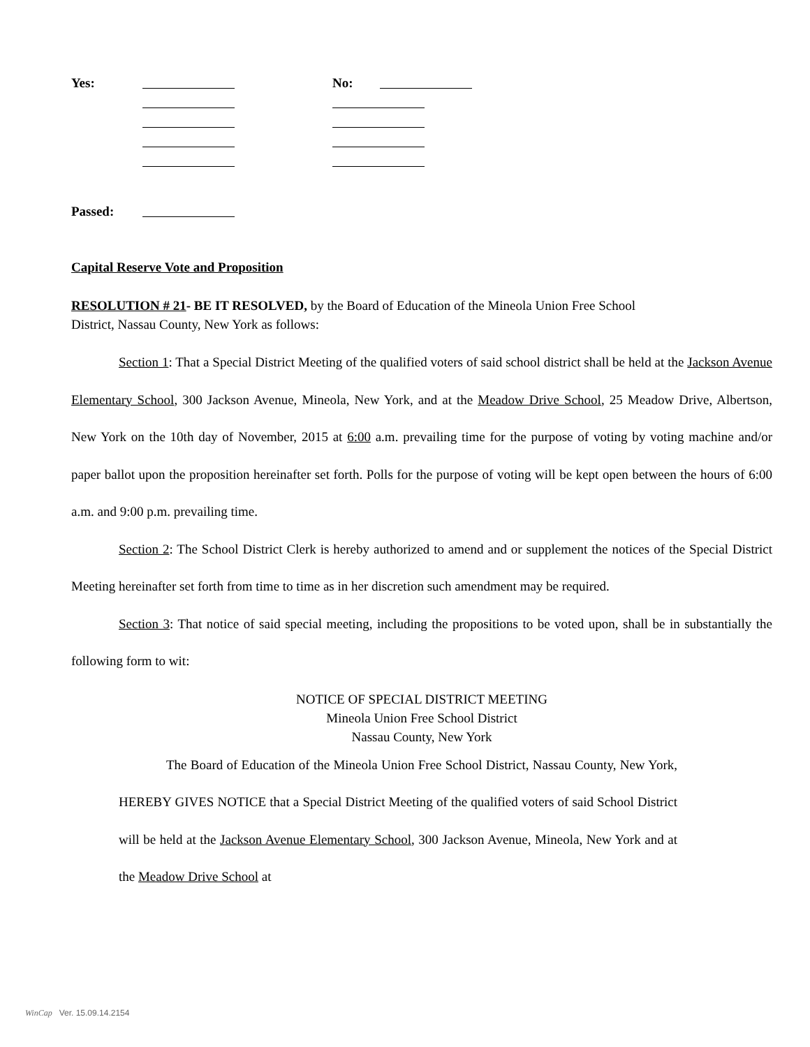Yes:
No:
Passed:
Capital Reserve Vote and Proposition
RESOLUTION # 21- BE IT RESOLVED, by the Board of Education of the Mineola Union Free School
District, Nassau County, New York as follows:
Section 1: That a Special District Meeting of the qualified voters of said school district shall be held at the Jackson Avenue Elementary School, 300 Jackson Avenue, Mineola, New York, and at the Meadow Drive School, 25 Meadow Drive, Albertson, New York on the 10th day of November, 2015 at 6:00 a.m. prevailing time for the purpose of voting by voting machine and/or paper ballot upon the proposition hereinafter set forth. Polls for the purpose of voting will be kept open between the hours of 6:00 a.m. and 9:00 p.m. prevailing time.
Section 2: The School District Clerk is hereby authorized to amend and or supplement the notices of the Special District Meeting hereinafter set forth from time to time as in her discretion such amendment may be required.
Section 3: That notice of said special meeting, including the propositions to be voted upon, shall be in substantially the following form to wit:
NOTICE OF SPECIAL DISTRICT MEETING
Mineola Union Free School District
Nassau County, New York
The Board of Education of the Mineola Union Free School District, Nassau County, New York, HEREBY GIVES NOTICE that a Special District Meeting of the qualified voters of said School District will be held at the Jackson Avenue Elementary School, 300 Jackson Avenue, Mineola, New York and at the Meadow Drive School at
WinCap Ver. 15.09.14.2154